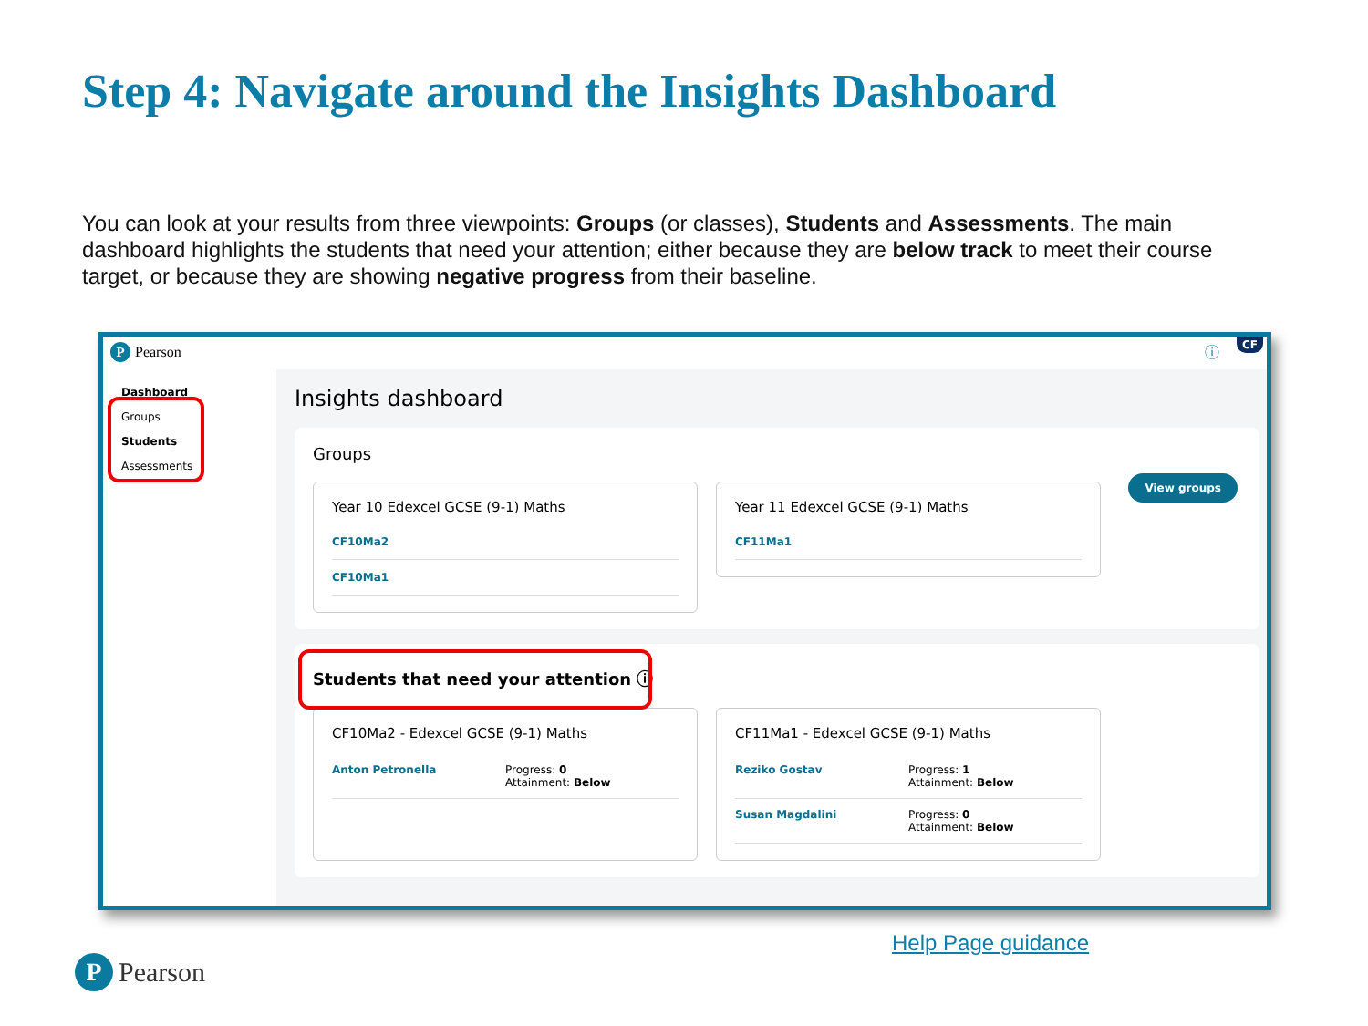Step 4: Navigate around the Insights Dashboard
You can look at your results from three viewpoints: Groups (or classes), Students and Assessments. The main dashboard highlights the students that need your attention; either because they are below track to meet their course target, or because they are showing negative progress from their baseline.
P Pearson
Dashboard
Groups
Students
Assessments
ⓘ CF
Insights dashboard
Groups
Year 10 Edexcel GCSE (9-1) Maths
CF10Ma2
CF10Ma1
Year 11 Edexcel GCSE (9-1) Maths
CF11Ma1
View groups
Students that need your attention ⓘ
CF10Ma2 - Edexcel GCSE (9-1) Maths
Anton Petronella Progress: 0
Attainment: Below
CF11Ma1 - Edexcel GCSE (9-1) Maths
Reziko Gostav Progress: 1
Attainment: Below
Susan Magdalini Progress: 0
Attainment: Below
Help Page guidance
P Pearson